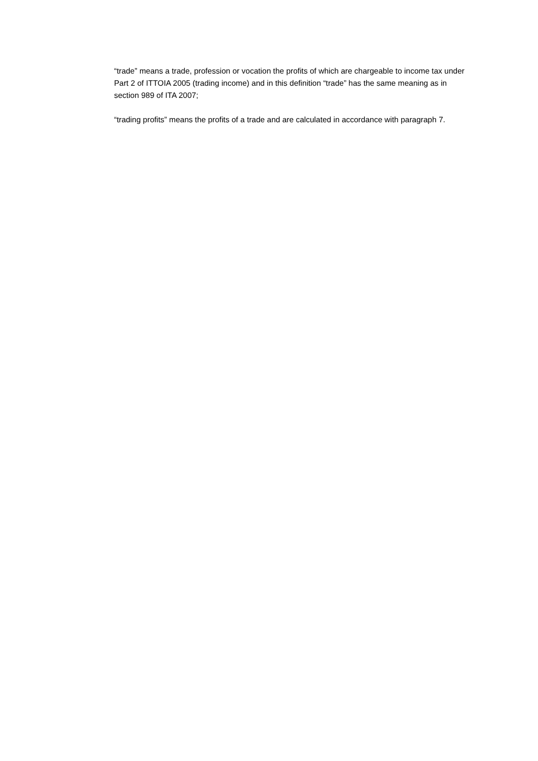“trade” means a trade, profession or vocation the profits of which are chargeable to income tax under Part 2 of ITTOIA 2005 (trading income) and in this definition “trade” has the same meaning as in section 989 of ITA 2007;
“trading profits” means the profits of a trade and are calculated in accordance with paragraph 7.